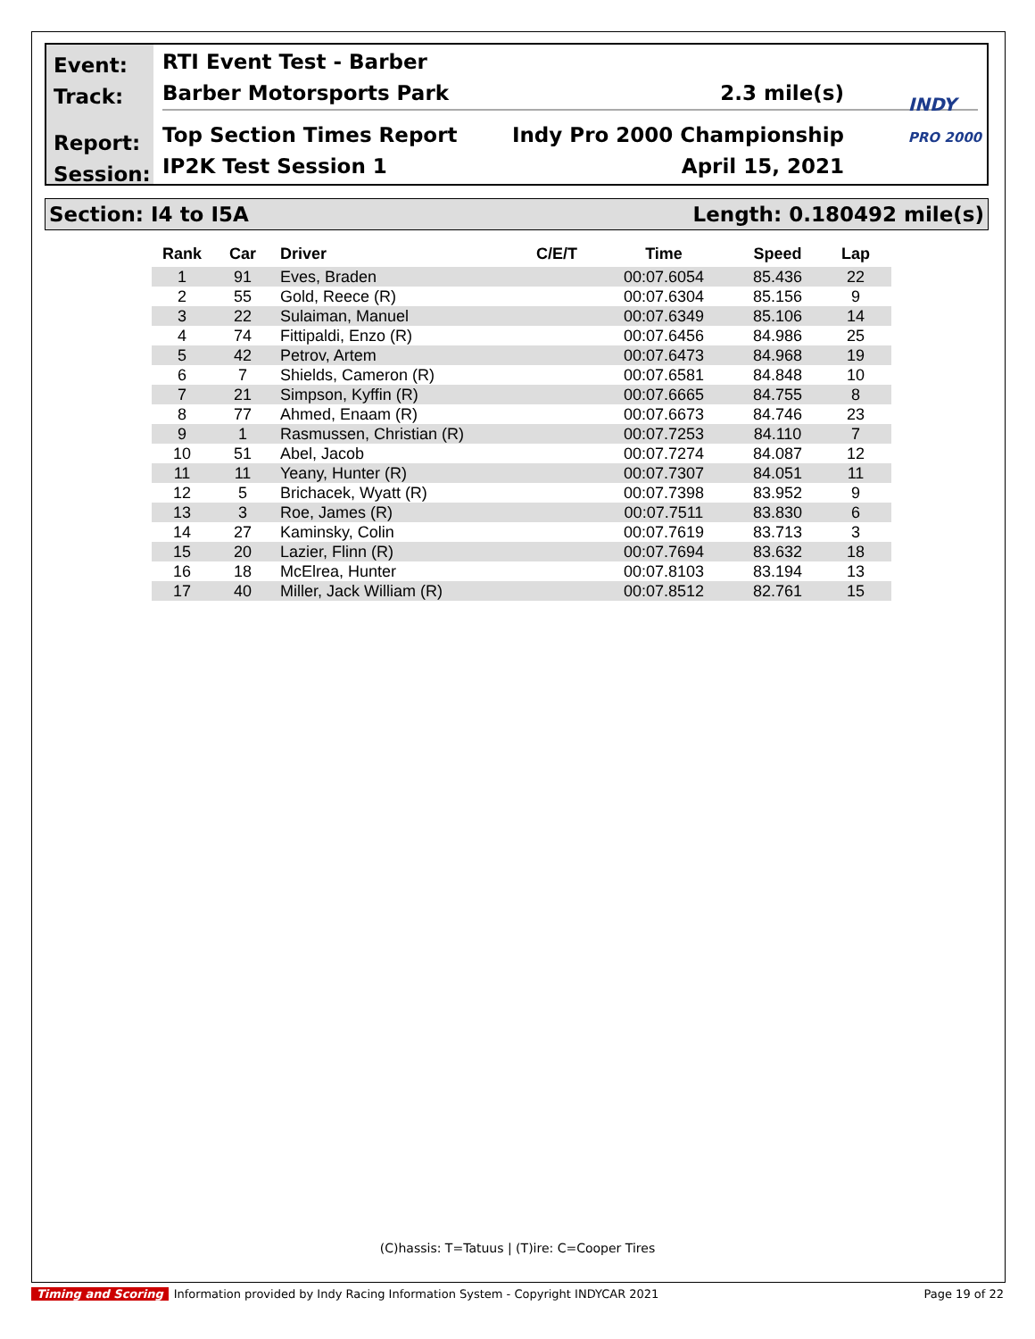Event:
Track:
Report:
Session:
RTI Event Test - Barber
Barber Motorsports Park 2.3 mile(s)
Top Section Times Report Indy Pro 2000 Championship
IP2K Test Session 1 April 15, 2021
INDY
PRO 2000
Section: I4 to I5A Length: 0.180492 mile(s)
| Rank | Car | Driver | C/E/T | Time | Speed | Lap |
| --- | --- | --- | --- | --- | --- | --- |
| 1 | 91 | Eves, Braden | | 00:07.6054 | 85.436 | 22 |
| 2 | 55 | Gold, Reece (R) | | 00:07.6304 | 85.156 | 9 |
| 3 | 22 | Sulaiman, Manuel | | 00:07.6349 | 85.106 | 14 |
| 4 | 74 | Fittipaldi, Enzo (R) | | 00:07.6456 | 84.986 | 25 |
| 5 | 42 | Petrov, Artem | | 00:07.6473 | 84.968 | 19 |
| 6 | 7 | Shields, Cameron (R) | | 00:07.6581 | 84.848 | 10 |
| 7 | 21 | Simpson, Kyffin (R) | | 00:07.6665 | 84.755 | 8 |
| 8 | 77 | Ahmed, Enaam (R) | | 00:07.6673 | 84.746 | 23 |
| 9 | 1 | Rasmussen, Christian (R) | | 00:07.7253 | 84.110 | 7 |
| 10 | 51 | Abel, Jacob | | 00:07.7274 | 84.087 | 12 |
| 11 | 11 | Yeany, Hunter (R) | | 00:07.7307 | 84.051 | 11 |
| 12 | 5 | Brichacek, Wyatt (R) | | 00:07.7398 | 83.952 | 9 |
| 13 | 3 | Roe, James (R) | | 00:07.7511 | 83.830 | 6 |
| 14 | 27 | Kaminsky, Colin | | 00:07.7619 | 83.713 | 3 |
| 15 | 20 | Lazier, Flinn (R) | | 00:07.7694 | 83.632 | 18 |
| 16 | 18 | McElrea, Hunter | | 00:07.8103 | 83.194 | 13 |
| 17 | 40 | Miller, Jack William (R) | | 00:07.8512 | 82.761 | 15 |
(C)hassis: T=Tatuus | (T)ire: C=Cooper Tires
Timing and Scoring Information provided by Indy Racing Information System - Copyright INDYCAR 2021 Page 19 of 22